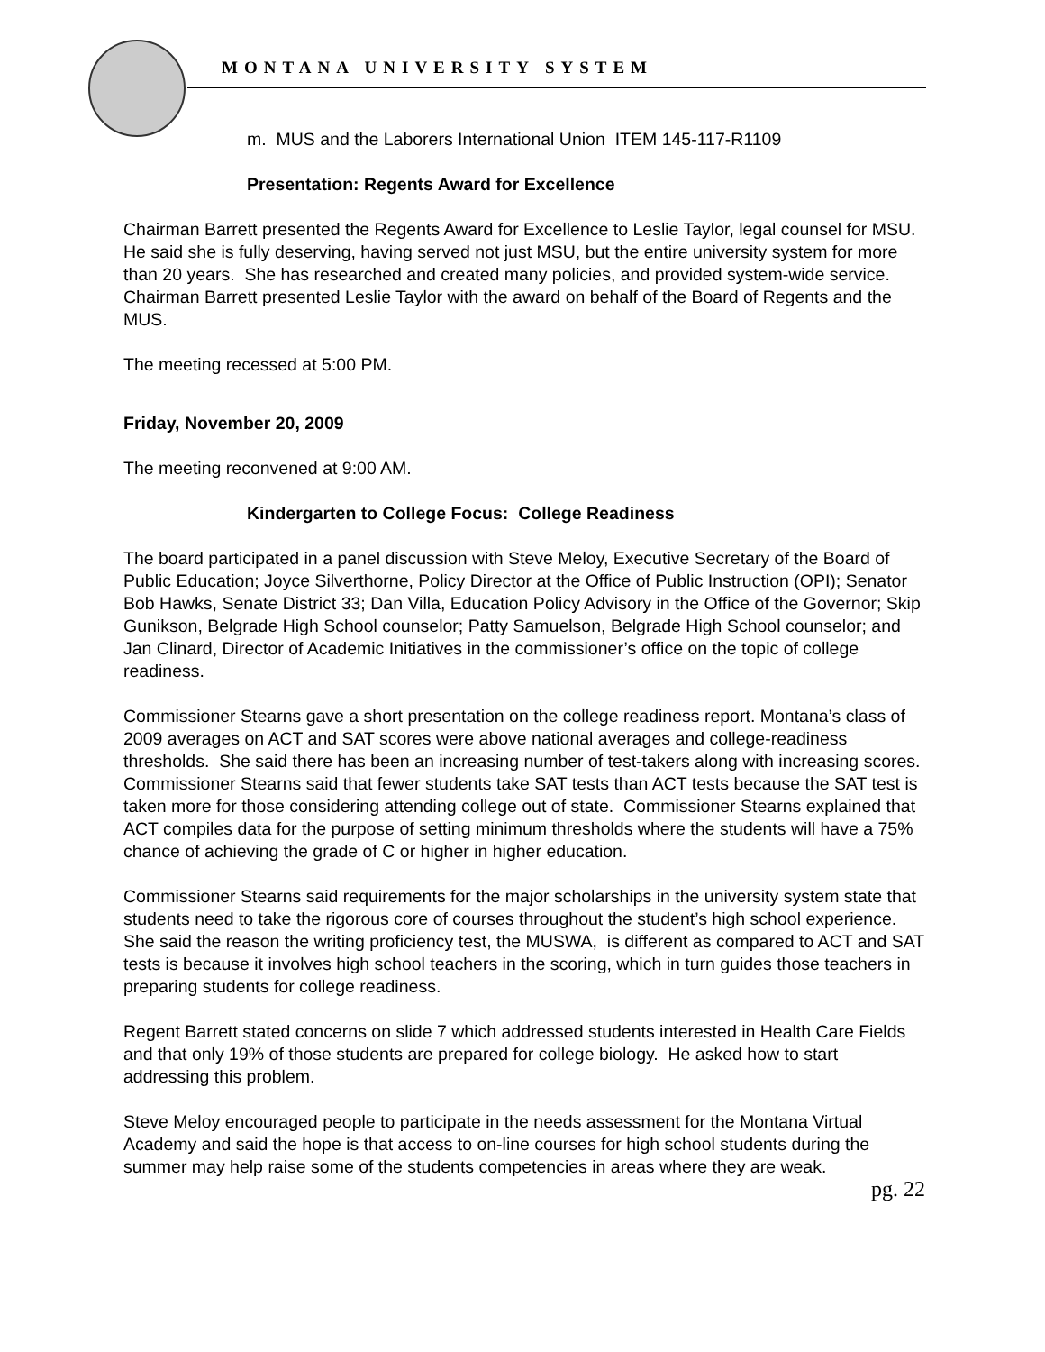MONTANA UNIVERSITY SYSTEM
m. MUS and the Laborers International Union ITEM 145-117-R1109
Presentation: Regents Award for Excellence
Chairman Barrett presented the Regents Award for Excellence to Leslie Taylor, legal counsel for MSU. He said she is fully deserving, having served not just MSU, but the entire university system for more than 20 years. She has researched and created many policies, and provided system-wide service. Chairman Barrett presented Leslie Taylor with the award on behalf of the Board of Regents and the MUS.
The meeting recessed at 5:00 PM.
Friday, November 20, 2009
The meeting reconvened at 9:00 AM.
Kindergarten to College Focus: College Readiness
The board participated in a panel discussion with Steve Meloy, Executive Secretary of the Board of Public Education; Joyce Silverthorne, Policy Director at the Office of Public Instruction (OPI); Senator Bob Hawks, Senate District 33; Dan Villa, Education Policy Advisory in the Office of the Governor; Skip Gunikson, Belgrade High School counselor; Patty Samuelson, Belgrade High School counselor; and Jan Clinard, Director of Academic Initiatives in the commissioner’s office on the topic of college readiness.
Commissioner Stearns gave a short presentation on the college readiness report. Montana’s class of 2009 averages on ACT and SAT scores were above national averages and college-readiness thresholds. She said there has been an increasing number of test-takers along with increasing scores. Commissioner Stearns said that fewer students take SAT tests than ACT tests because the SAT test is taken more for those considering attending college out of state. Commissioner Stearns explained that ACT compiles data for the purpose of setting minimum thresholds where the students will have a 75% chance of achieving the grade of C or higher in higher education.
Commissioner Stearns said requirements for the major scholarships in the university system state that students need to take the rigorous core of courses throughout the student’s high school experience. She said the reason the writing proficiency test, the MUSWA, is different as compared to ACT and SAT tests is because it involves high school teachers in the scoring, which in turn guides those teachers in preparing students for college readiness.
Regent Barrett stated concerns on slide 7 which addressed students interested in Health Care Fields and that only 19% of those students are prepared for college biology. He asked how to start addressing this problem.
Steve Meloy encouraged people to participate in the needs assessment for the Montana Virtual Academy and said the hope is that access to on-line courses for high school students during the summer may help raise some of the students competencies in areas where they are weak.
pg. 22